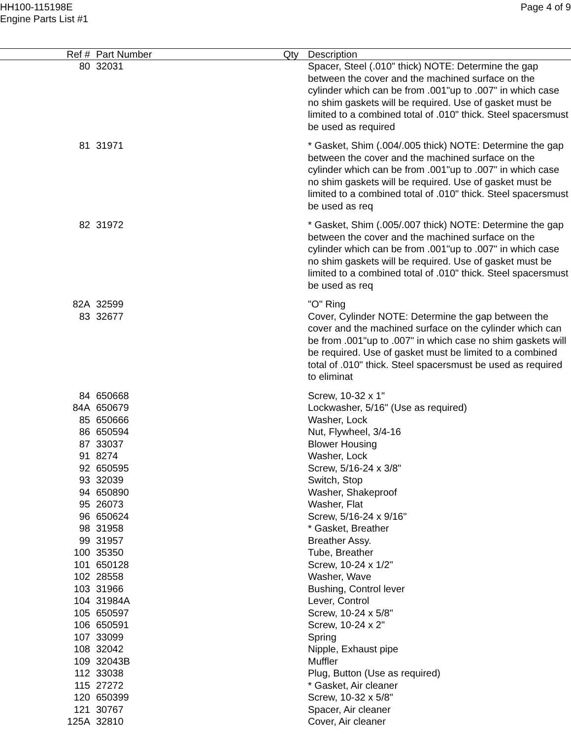HH100-115198E
Engine Parts List #1
Page 4 of 9
| Ref # | Part Number | Qty | Description |
| --- | --- | --- | --- |
| 80 | 32031 | | Spacer, Steel (.010" thick) NOTE: Determine the gap between the cover and the machined surface on the cylinder which can be from .001"up to .007" in which case no shim gaskets will be required. Use of gasket must be limited to a combined total of .010" thick. Steel spacersmust be used as required |
| 81 | 31971 | | * Gasket, Shim (.004/.005 thick) NOTE: Determine the gap between the cover and the machined surface on the cylinder which can be from .001"up to .007" in which case no shim gaskets will be required. Use of gasket must be limited to a combined total of .010" thick. Steel spacersmust be used as req |
| 82 | 31972 | | * Gasket, Shim (.005/.007 thick) NOTE: Determine the gap between the cover and the machined surface on the cylinder which can be from .001"up to .007" in which case no shim gaskets will be required. Use of gasket must be limited to a combined total of .010" thick. Steel spacersmust be used as req |
| 82A | 32599 | | "O" Ring |
| 83 | 32677 | | Cover, Cylinder NOTE: Determine the gap between the cover and the machined surface on the cylinder which can be from .001"up to .007" in which case no shim gaskets will be required. Use of gasket must be limited to a combined total of .010" thick. Steel spacersmust be used as required to eliminat |
| 84 | 650668 | | Screw, 10-32 x 1" |
| 84A | 650679 | | Lockwasher, 5/16" (Use as required) |
| 85 | 650666 | | Washer, Lock |
| 86 | 650594 | | Nut, Flywheel, 3/4-16 |
| 87 | 33037 | | Blower Housing |
| 91 | 8274 | | Washer, Lock |
| 92 | 650595 | | Screw, 5/16-24 x 3/8" |
| 93 | 32039 | | Switch, Stop |
| 94 | 650890 | | Washer, Shakeproof |
| 95 | 26073 | | Washer, Flat |
| 96 | 650624 | | Screw, 5/16-24 x 9/16" |
| 98 | 31958 | | * Gasket, Breather |
| 99 | 31957 | | Breather Assy. |
| 100 | 35350 | | Tube, Breather |
| 101 | 650128 | | Screw, 10-24 x 1/2" |
| 102 | 28558 | | Washer, Wave |
| 103 | 31966 | | Bushing, Control lever |
| 104 | 31984A | | Lever, Control |
| 105 | 650597 | | Screw, 10-24 x 5/8" |
| 106 | 650591 | | Screw, 10-24 x 2" |
| 107 | 33099 | | Spring |
| 108 | 32042 | | Nipple, Exhaust pipe |
| 109 | 32043B | | Muffler |
| 112 | 33038 | | Plug, Button (Use as required) |
| 115 | 27272 | | * Gasket, Air cleaner |
| 120 | 650399 | | Screw, 10-32 x 5/8" |
| 121 | 30767 | | Spacer, Air cleaner |
| 125A | 32810 | | Cover, Air cleaner |